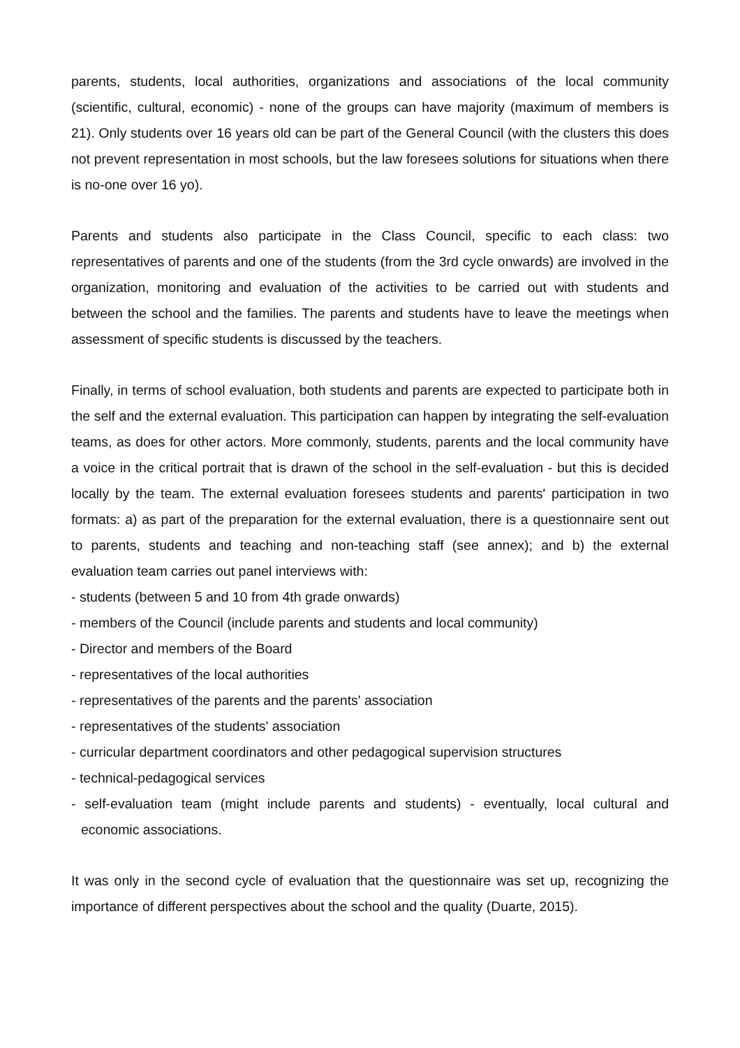parents, students, local authorities, organizations and associations of the local community (scientific, cultural, economic) - none of the groups can have majority (maximum of members is 21). Only students over 16 years old can be part of the General Council (with the clusters this does not prevent representation in most schools, but the law foresees solutions for situations when there is no-one over 16 yo).
Parents and students also participate in the Class Council, specific to each class: two representatives of parents and one of the students (from the 3rd cycle onwards) are involved in the organization, monitoring and evaluation of the activities to be carried out with students and between the school and the families. The parents and students have to leave the meetings when assessment of specific students is discussed by the teachers.
Finally, in terms of school evaluation, both students and parents are expected to participate both in the self and the external evaluation. This participation can happen by integrating the self-evaluation teams, as does for other actors. More commonly, students, parents and the local community have a voice in the critical portrait that is drawn of the school in the self-evaluation - but this is decided locally by the team. The external evaluation foresees students and parents' participation in two formats: a) as part of the preparation for the external evaluation, there is a questionnaire sent out to parents, students and teaching and non-teaching staff (see annex); and b) the external evaluation team carries out panel interviews with:
- students (between 5 and 10 from 4th grade onwards)
- members of the Council (include parents and students and local community)
- Director and members of the Board
- representatives of the local authorities
- representatives of the parents and the parents' association
- representatives of the students' association
- curricular department coordinators and other pedagogical supervision structures
- technical-pedagogical services
- self-evaluation team (might include parents and students) - eventually, local cultural and economic associations.
It was only in the second cycle of evaluation that the questionnaire was set up, recognizing the importance of different perspectives about the school and the quality (Duarte, 2015).